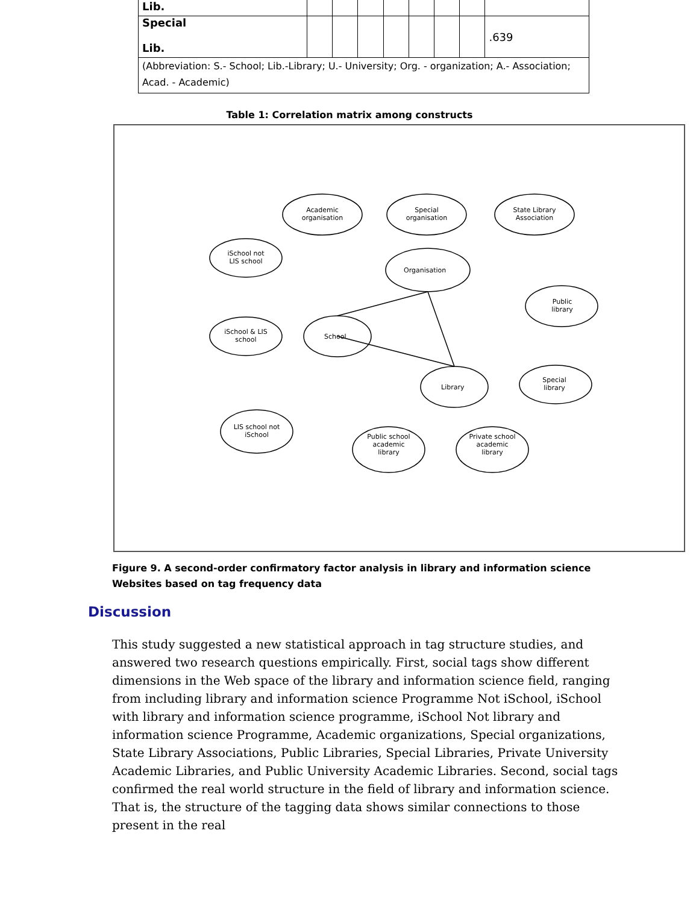| Lib. | | | | | | | | |
| Special Lib. | | | | | | | | .639 |
| (Abbreviation: S.- School; Lib.-Library; U.- University; Org. - organization; A.- Association; Acad. - Academic) | | | | | | | | |
Table 1: Correlation matrix among constructs
Academic organisation
Special organisation
State Library Association
Organisation
iSchool not LIS school
iSchool & LIS school
School
LIS school not iSchool
Library
Public library
Special library
Public school academic library
Private school academic library
Figure 9. A second-order confirmatory factor analysis in library and information science Websites based on tag frequency data
Discussion
This study suggested a new statistical approach in tag structure studies, and answered two research questions empirically. First, social tags show different dimensions in the Web space of the library and information science field, ranging from including library and information science Programme Not iSchool, iSchool with library and information science programme, iSchool Not library and information science Programme, Academic organizations, Special organizations, State Library Associations, Public Libraries, Special Libraries, Private University Academic Libraries, and Public University Academic Libraries. Second, social tags confirmed the real world structure in the field of library and information science. That is, the structure of the tagging data shows similar connections to those present in the real